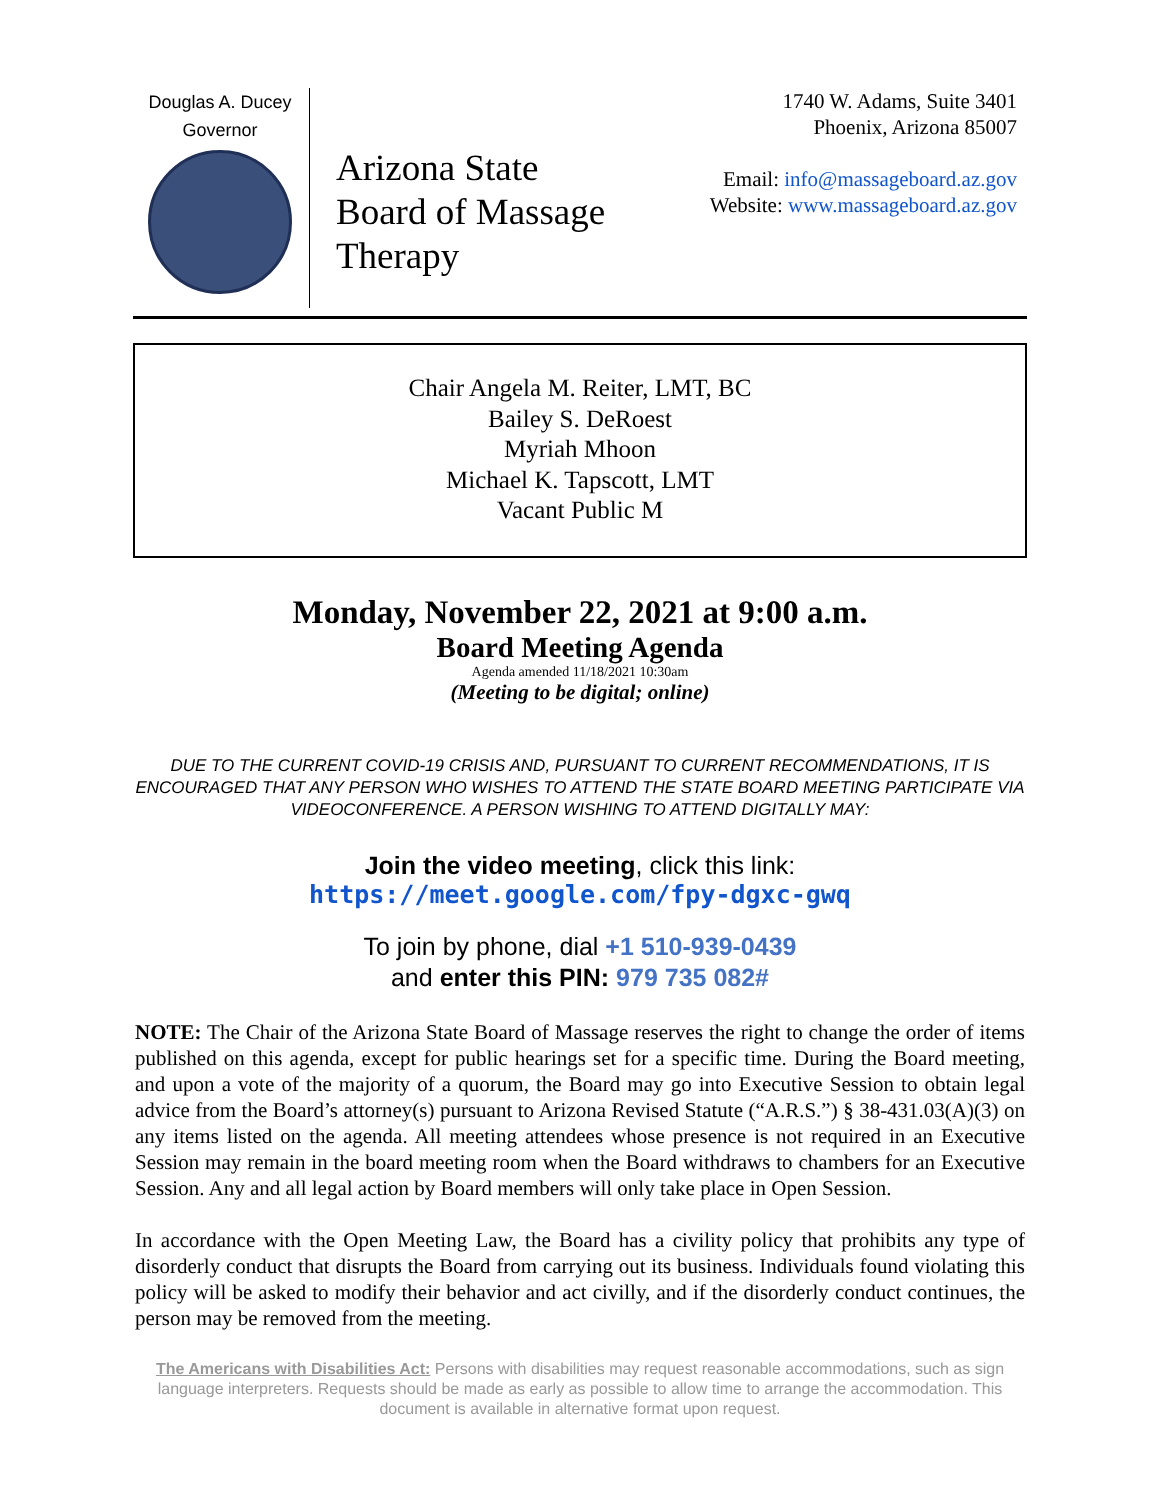Douglas A. Ducey
Governor
Arizona State Board of Massage Therapy
1740 W. Adams, Suite 3401
Phoenix, Arizona 85007
Email: info@massageboard.az.gov
Website: www.massageboard.az.gov
Chair Angela M. Reiter, LMT, BC
Bailey S. DeRoest
Myriah Mhoon
Michael K. Tapscott, LMT
Vacant Public M
Monday, November 22, 2021 at 9:00 a.m.
Board Meeting Agenda
Agenda amended 11/18/2021 10:30am
(Meeting to be digital; online)
DUE TO THE CURRENT COVID-19 CRISIS AND, PURSUANT TO CURRENT RECOMMENDATIONS, IT IS ENCOURAGED THAT ANY PERSON WHO WISHES TO ATTEND THE STATE BOARD MEETING PARTICIPATE VIA VIDEOCONFERENCE. A PERSON WISHING TO ATTEND DIGITALLY MAY:
Join the video meeting, click this link:
https://meet.google.com/fpy-dgxc-gwq
To join by phone, dial +1 510-939-0439
and enter this PIN: 979 735 082#
NOTE: The Chair of the Arizona State Board of Massage reserves the right to change the order of items published on this agenda, except for public hearings set for a specific time. During the Board meeting, and upon a vote of the majority of a quorum, the Board may go into Executive Session to obtain legal advice from the Board’s attorney(s) pursuant to Arizona Revised Statute (“A.R.S.”) § 38-431.03(A)(3) on any items listed on the agenda. All meeting attendees whose presence is not required in an Executive Session may remain in the board meeting room when the Board withdraws to chambers for an Executive Session. Any and all legal action by Board members will only take place in Open Session.
In accordance with the Open Meeting Law, the Board has a civility policy that prohibits any type of disorderly conduct that disrupts the Board from carrying out its business. Individuals found violating this policy will be asked to modify their behavior and act civilly, and if the disorderly conduct continues, the person may be removed from the meeting.
The Americans with Disabilities Act: Persons with disabilities may request reasonable accommodations, such as sign language interpreters. Requests should be made as early as possible to allow time to arrange the accommodation. This document is available in alternative format upon request.